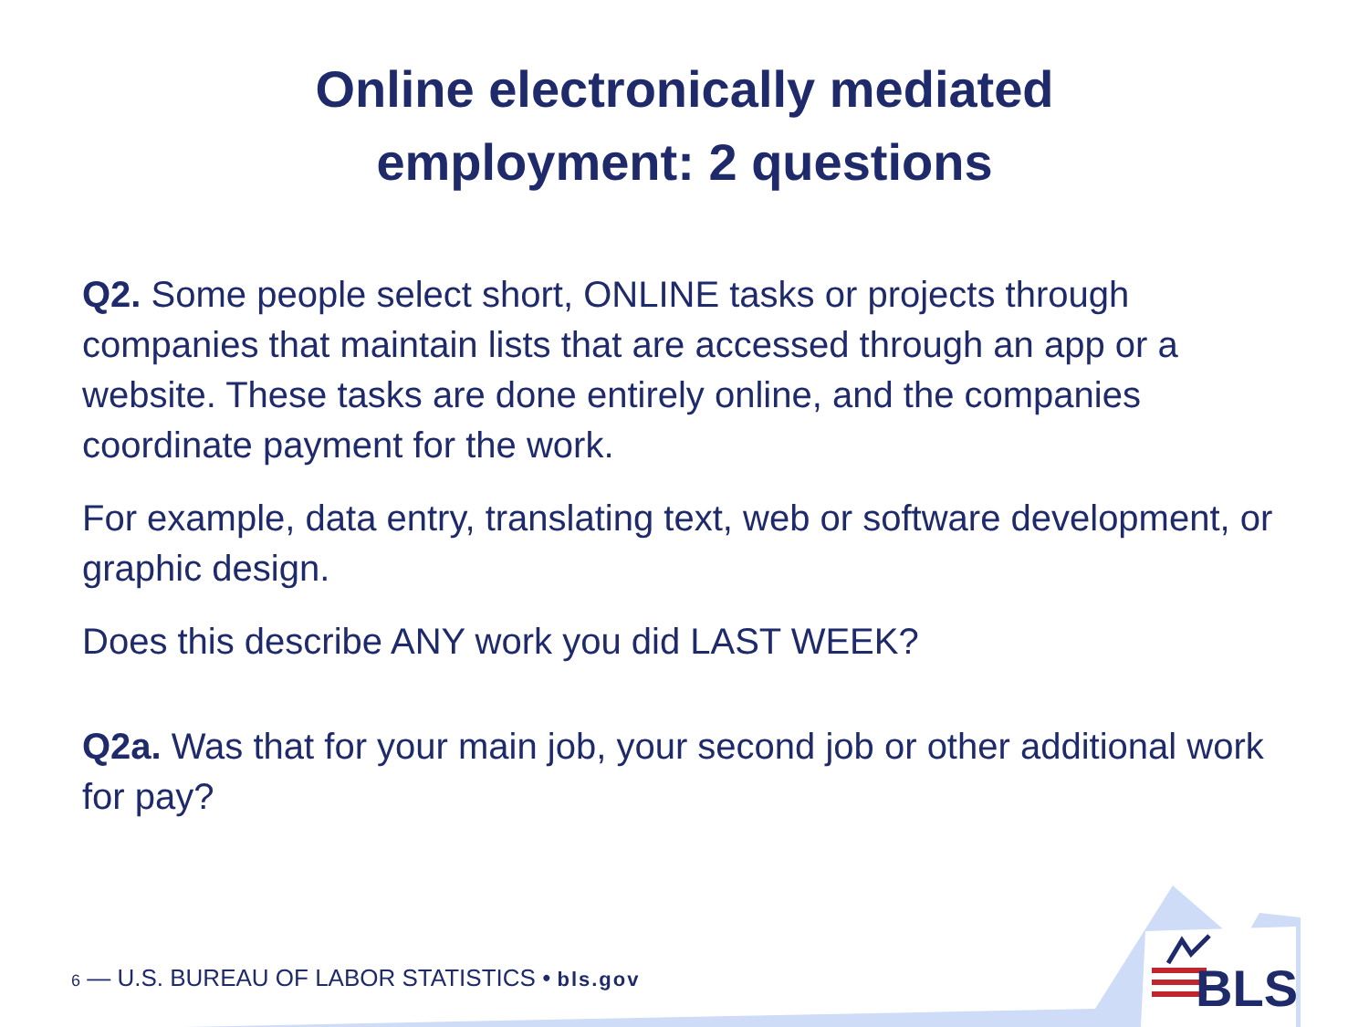Online electronically mediated
employment: 2 questions
Q2. Some people select short, ONLINE tasks or projects through companies that maintain lists that are accessed through an app or a website. These tasks are done entirely online, and the companies coordinate payment for the work.
For example, data entry, translating text, web or software development, or graphic design.
Does this describe ANY work you did LAST WEEK?
Q2a. Was that for your main job, your second job or other additional work for pay?
6 — U.S. BUREAU OF LABOR STATISTICS • bls.gov
BLS